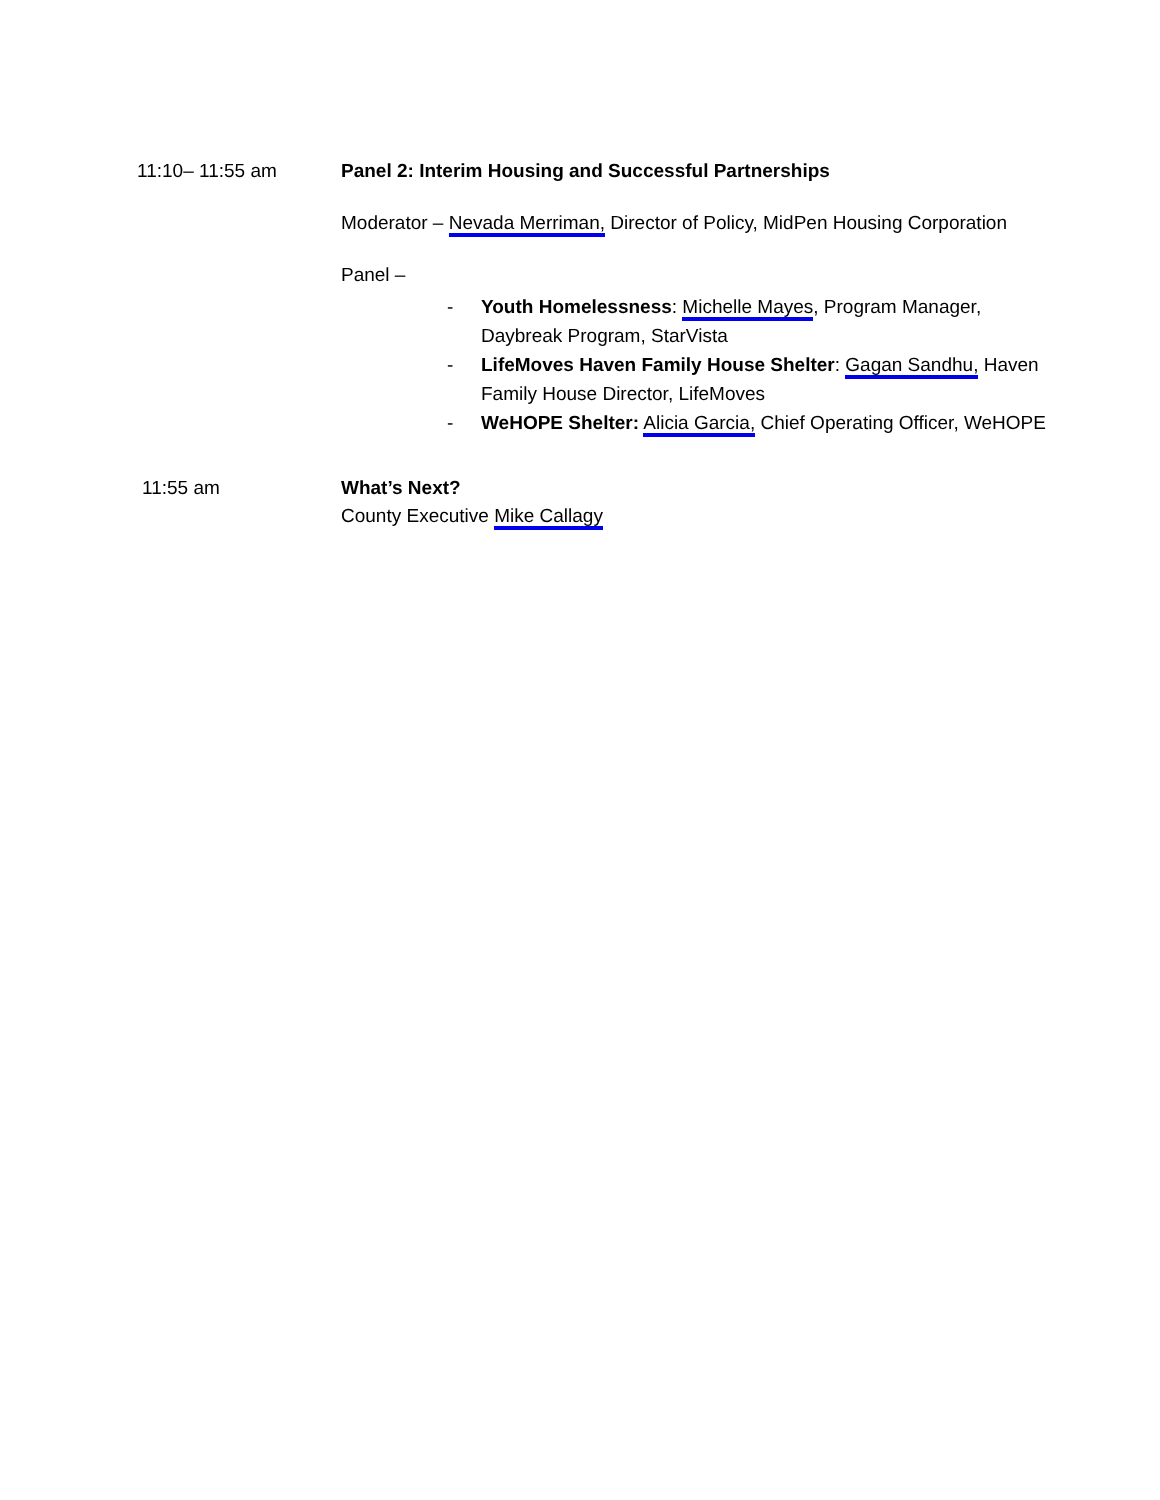11:10– 11:55 am Panel 2: Interim Housing and Successful Partnerships
Moderator – Nevada Merriman, Director of Policy, MidPen Housing Corporation
Panel –
- Youth Homelessness: Michelle Mayes, Program Manager, Daybreak Program, StarVista
- LifeMoves Haven Family House Shelter: Gagan Sandhu, Haven Family House Director, LifeMoves
- WeHOPE Shelter: Alicia Garcia, Chief Operating Officer, WeHOPE
11:55 am What’s Next?
County Executive Mike Callagy